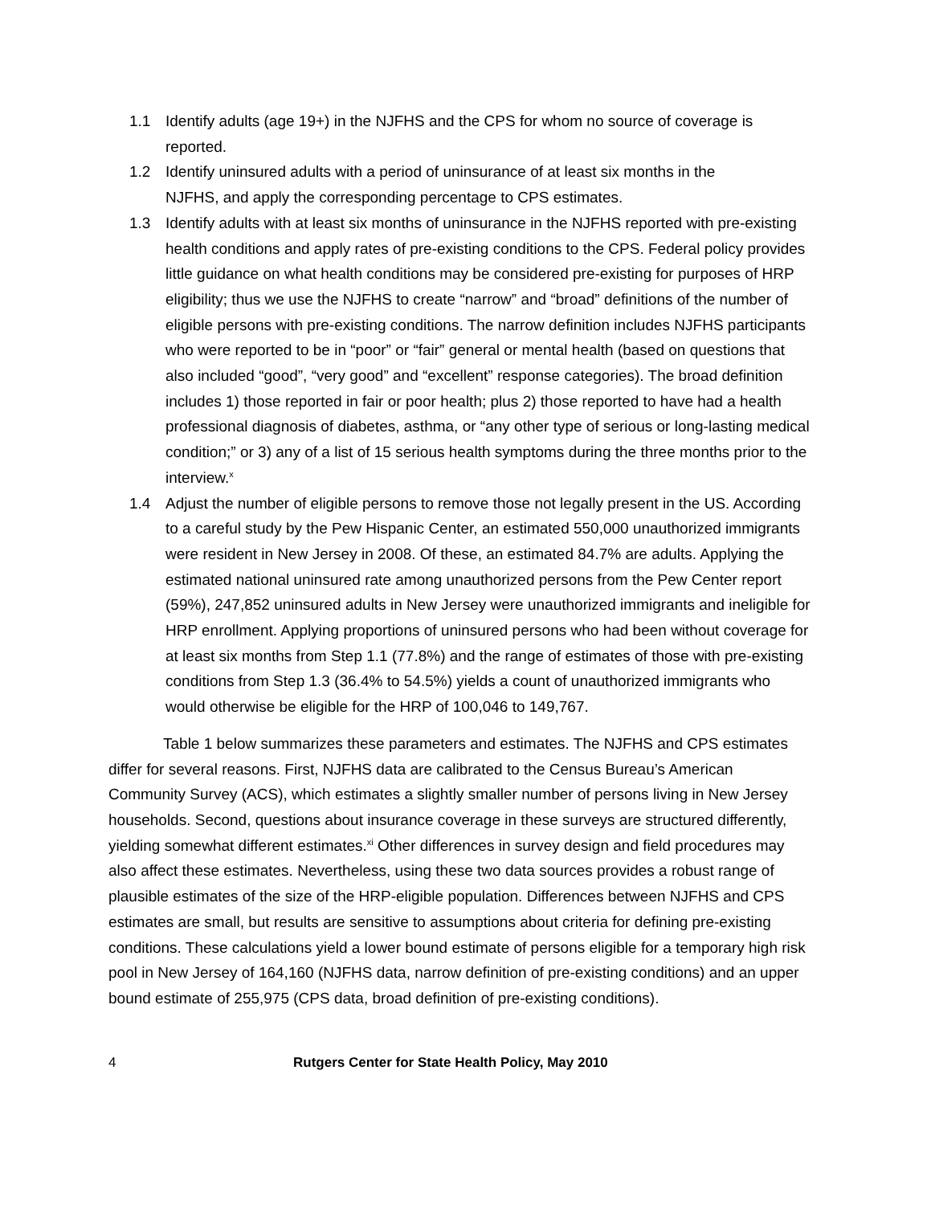1.1 Identify adults (age 19+) in the NJFHS and the CPS for whom no source of coverage is
reported.
1.2 Identify uninsured adults with a period of uninsurance of at least six months in the
NJFHS, and apply the corresponding percentage to CPS estimates.
1.3 Identify adults with at least six months of uninsurance in the NJFHS reported with pre-existing health conditions and apply rates of pre-existing conditions to the CPS. Federal policy provides little guidance on what health conditions may be considered pre-existing for purposes of HRP eligibility; thus we use the NJFHS to create “narrow” and “broad” definitions of the number of eligible persons with pre-existing conditions. The narrow definition includes NJFHS participants who were reported to be in “poor” or “fair” general or mental health (based on questions that also included “good”, “very good” and “excellent” response categories). The broad definition includes 1) those reported in fair or poor health; plus 2) those reported to have had a health professional diagnosis of diabetes, asthma, or “any other type of serious or long-lasting medical condition;” or 3) any of a list of 15 serious health symptoms during the three months prior to the interview.<sup>x</sup>
1.4 Adjust the number of eligible persons to remove those not legally present in the US. According to a careful study by the Pew Hispanic Center, an estimated 550,000 unauthorized immigrants were resident in New Jersey in 2008. Of these, an estimated 84.7% are adults. Applying the estimated national uninsured rate among unauthorized persons from the Pew Center report (59%), 247,852 uninsured adults in New Jersey were unauthorized immigrants and ineligible for HRP enrollment. Applying proportions of uninsured persons who had been without coverage for at least six months from Step 1.1 (77.8%) and the range of estimates of those with pre-existing conditions from Step 1.3 (36.4% to 54.5%) yields a count of unauthorized immigrants who would otherwise be eligible for the HRP of 100,046 to 149,767.
Table 1 below summarizes these parameters and estimates. The NJFHS and CPS estimates differ for several reasons. First, NJFHS data are calibrated to the Census Bureau’s American Community Survey (ACS), which estimates a slightly smaller number of persons living in New Jersey households. Second, questions about insurance coverage in these surveys are structured differently, yielding somewhat different estimates.<sup>xi</sup> Other differences in survey design and field procedures may also affect these estimates. Nevertheless, using these two data sources provides a robust range of plausible estimates of the size of the HRP-eligible population. Differences between NJFHS and CPS estimates are small, but results are sensitive to assumptions about criteria for defining pre-existing conditions. These calculations yield a lower bound estimate of persons eligible for a temporary high risk pool in New Jersey of 164,160 (NJFHS data, narrow definition of pre-existing conditions) and an upper bound estimate of 255,975 (CPS data, broad definition of pre-existing conditions).
4 Rutgers Center for State Health Policy, May 2010